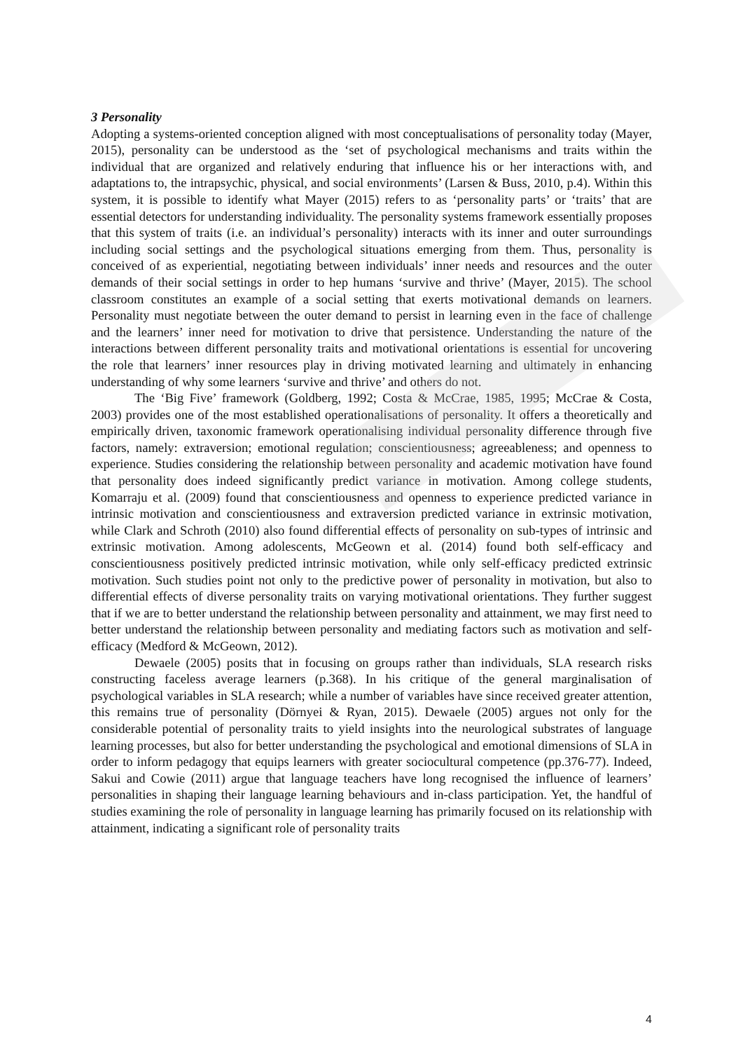3 Personality
Adopting a systems-oriented conception aligned with most conceptualisations of personality today (Mayer, 2015), personality can be understood as the ‘set of psychological mechanisms and traits within the individual that are organized and relatively enduring that influence his or her interactions with, and adaptations to, the intrapsychic, physical, and social environments’ (Larsen & Buss, 2010, p.4). Within this system, it is possible to identify what Mayer (2015) refers to as ‘personality parts’ or ‘traits’ that are essential detectors for understanding individuality. The personality systems framework essentially proposes that this system of traits (i.e. an individual’s personality) interacts with its inner and outer surroundings including social settings and the psychological situations emerging from them. Thus, personality is conceived of as experiential, negotiating between individuals’ inner needs and resources and the outer demands of their social settings in order to hep humans ‘survive and thrive’ (Mayer, 2015). The school classroom constitutes an example of a social setting that exerts motivational demands on learners. Personality must negotiate between the outer demand to persist in learning even in the face of challenge and the learners’ inner need for motivation to drive that persistence. Understanding the nature of the interactions between different personality traits and motivational orientations is essential for uncovering the role that learners’ inner resources play in driving motivated learning and ultimately in enhancing understanding of why some learners ‘survive and thrive’ and others do not.
The ‘Big Five’ framework (Goldberg, 1992; Costa & McCrae, 1985, 1995; McCrae & Costa, 2003) provides one of the most established operationalisations of personality. It offers a theoretically and empirically driven, taxonomic framework operationalising individual personality difference through five factors, namely: extraversion; emotional regulation; conscientiousness; agreeableness; and openness to experience. Studies considering the relationship between personality and academic motivation have found that personality does indeed significantly predict variance in motivation. Among college students, Komarraju et al. (2009) found that conscientiousness and openness to experience predicted variance in intrinsic motivation and conscientiousness and extraversion predicted variance in extrinsic motivation, while Clark and Schroth (2010) also found differential effects of personality on sub-types of intrinsic and extrinsic motivation. Among adolescents, McGeown et al. (2014) found both self-efficacy and conscientiousness positively predicted intrinsic motivation, while only self-efficacy predicted extrinsic motivation. Such studies point not only to the predictive power of personality in motivation, but also to differential effects of diverse personality traits on varying motivational orientations. They further suggest that if we are to better understand the relationship between personality and attainment, we may first need to better understand the relationship between personality and mediating factors such as motivation and self-efficacy (Medford & McGeown, 2012).
Dewaele (2005) posits that in focusing on groups rather than individuals, SLA research risks constructing faceless average learners (p.368). In his critique of the general marginalisation of psychological variables in SLA research; while a number of variables have since received greater attention, this remains true of personality (Dörnyei & Ryan, 2015). Dewaele (2005) argues not only for the considerable potential of personality traits to yield insights into the neurological substrates of language learning processes, but also for better understanding the psychological and emotional dimensions of SLA in order to inform pedagogy that equips learners with greater sociocultural competence (pp.376-77). Indeed, Sakui and Cowie (2011) argue that language teachers have long recognised the influence of learners’ personalities in shaping their language learning behaviours and in-class participation. Yet, the handful of studies examining the role of personality in language learning has primarily focused on its relationship with attainment, indicating a significant role of personality traits
4